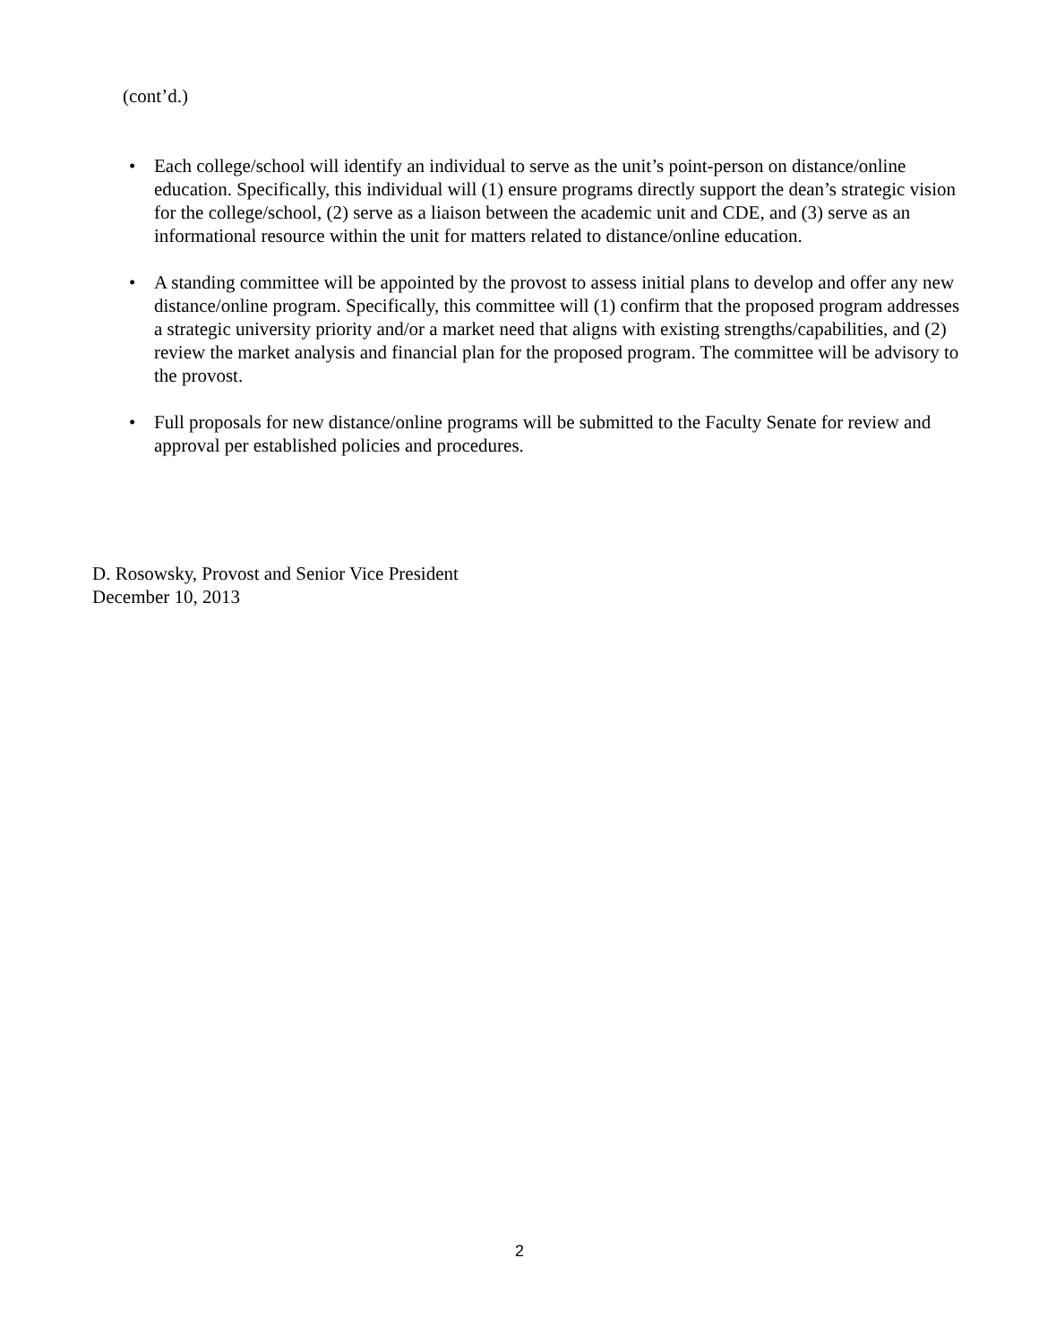(cont’d.)
• Each college/school will identify an individual to serve as the unit’s point-person on distance/online education. Specifically, this individual will (1) ensure programs directly support the dean’s strategic vision for the college/school, (2) serve as a liaison between the academic unit and CDE, and (3) serve as an informational resource within the unit for matters related to distance/online education.
• A standing committee will be appointed by the provost to assess initial plans to develop and offer any new distance/online program. Specifically, this committee will (1) confirm that the proposed program addresses a strategic university priority and/or a market need that aligns with existing strengths/capabilities, and (2) review the market analysis and financial plan for the proposed program. The committee will be advisory to the provost.
• Full proposals for new distance/online programs will be submitted to the Faculty Senate for review and approval per established policies and procedures.
D. Rosowsky, Provost and Senior Vice President
December 10, 2013
2